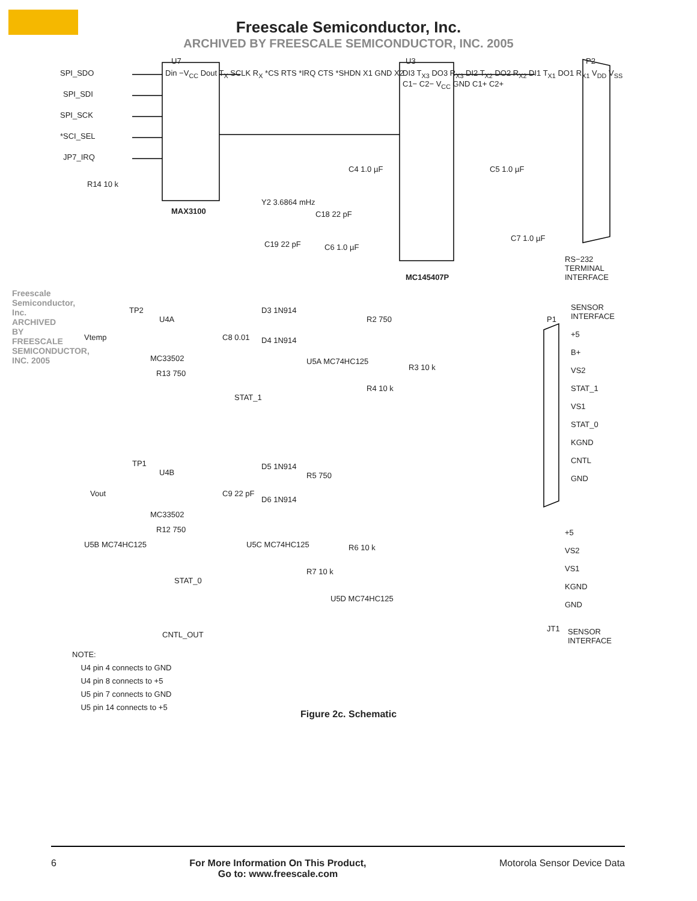Freescale Semiconductor, Inc.
ARCHIVED BY FREESCALE SEMICONDUCTOR, INC. 2005
Freescale Semiconductor, Inc. ARCHIVED BY FREESCALE SEMICONDUCTOR, INC. 2005
SPI_SDO
SPI_SDI
SPI_SCK
*SCI_SEL
JP7_IRQ
U7
Din −V<sub>CC</sub> Dout T<sub>X</sub> SCLK R<sub>X</sub> *CS RTS *IRQ CTS *SHDN X1 GND X2
MAX3100
R14 10 k
Y2 3.6864 mHz
C19 22 pF
C18 22 pF
U3
DI3 T<sub>X3</sub> DO3 R<sub>X3</sub> DI2 T<sub>X2</sub> DO2 R<sub>X2</sub> DI1 T<sub>X1</sub> DO1 R<sub>X1</sub> V<sub>DD</sub> V<sub>SS</sub> C1− C2− V<sub>CC</sub> GND C1+ C2+
MC145407P
C4 1.0 µF C5 1.0 µF
C6 1.0 µF
C7 1.0 µF
P2
RS−232
TERMINAL
INTERFACE
TP2
U4A
Vtemp
MC33502
R13 750
C8 0.01
D3 1N914
D4 1N914
R2 750
U5A MC74HC125
R3 10 k
R4 10 k
STAT_1
SENSOR
INTERFACE P1
+5
B+
VS2
STAT_1
VS1
STAT_0
KGND
CNTL
GND
TP1
U4B
Vout
MC33502
R12 750
C9 22 pF
D5 1N914
D6 1N914
R5 750
R6 10 k
R7 10 k
U5B MC74HC125 U5C MC74HC125
STAT_0
U5D MC74HC125
CNTL_OUT
+5
VS2
VS1
KGND
GND
JT1 SENSOR
INTERFACE
NOTE:
U4 pin 4 connects to GND
U4 pin 8 connects to +5
U5 pin 7 connects to GND
U5 pin 14 connects to +5
Figure 2c. Schematic
6 For More Information On This Product,
Go to: www.freescale.com Motorola Sensor Device Data